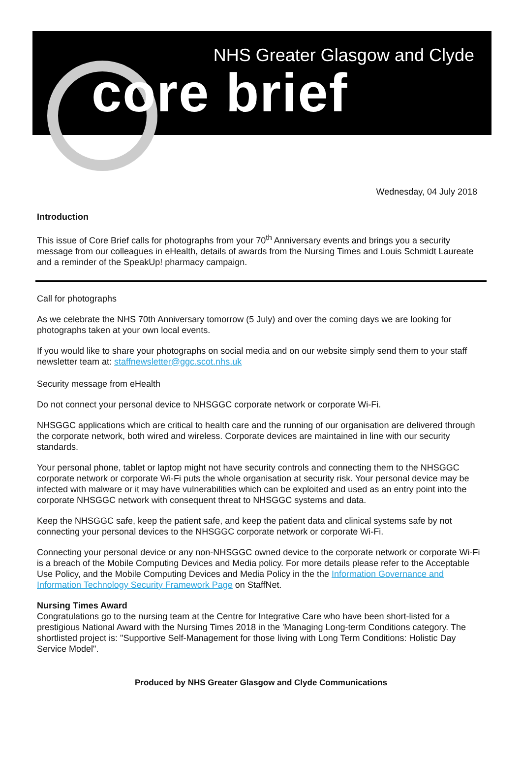NHS Greater Glasgow and Clyde
core brief
Wednesday, 04 July 2018
Introduction
This issue of Core Brief calls for photographs from your 70<sup>th</sup> Anniversary events and brings you a security message from our colleagues in eHealth, details of awards from the Nursing Times and Louis Schmidt Laureate and a reminder of the SpeakUp! pharmacy campaign.
Call for photographs
As we celebrate the NHS 70th Anniversary tomorrow (5 July) and over the coming days we are looking for photographs taken at your own local events.
If you would like to share your photographs on social media and on our website simply send them to your staff newsletter team at: staffnewsletter@ggc.scot.nhs.uk
Security message from eHealth
Do not connect your personal device to NHSGGC corporate network or corporate Wi-Fi.
NHSGGC applications which are critical to health care and the running of our organisation are delivered through the corporate network, both wired and wireless. Corporate devices are maintained in line with our security standards.
Your personal phone, tablet or laptop might not have security controls and connecting them to the NHSGGC corporate network or corporate Wi-Fi puts the whole organisation at security risk. Your personal device may be infected with malware or it may have vulnerabilities which can be exploited and used as an entry point into the corporate NHSGGC network with consequent threat to NHSGGC systems and data.
Keep the NHSGGC safe, keep the patient safe, and keep the patient data and clinical systems safe by not connecting your personal devices to the NHSGGC corporate network or corporate Wi-Fi.
Connecting your personal device or any non-NHSGGC owned device to the corporate network or corporate Wi-Fi is a breach of the Mobile Computing Devices and Media policy. For more details please refer to the Acceptable Use Policy, and the Mobile Computing Devices and Media Policy in the the Information Governance and Information Technology Security Framework Page on StaffNet.
Nursing Times Award
Congratulations go to the nursing team at the Centre for Integrative Care who have been short-listed for a prestigious National Award with the Nursing Times 2018 in the 'Managing Long-term Conditions category. The shortlisted project is: "Supportive Self-Management for those living with Long Term Conditions: Holistic Day Service Model".
Produced by NHS Greater Glasgow and Clyde Communications